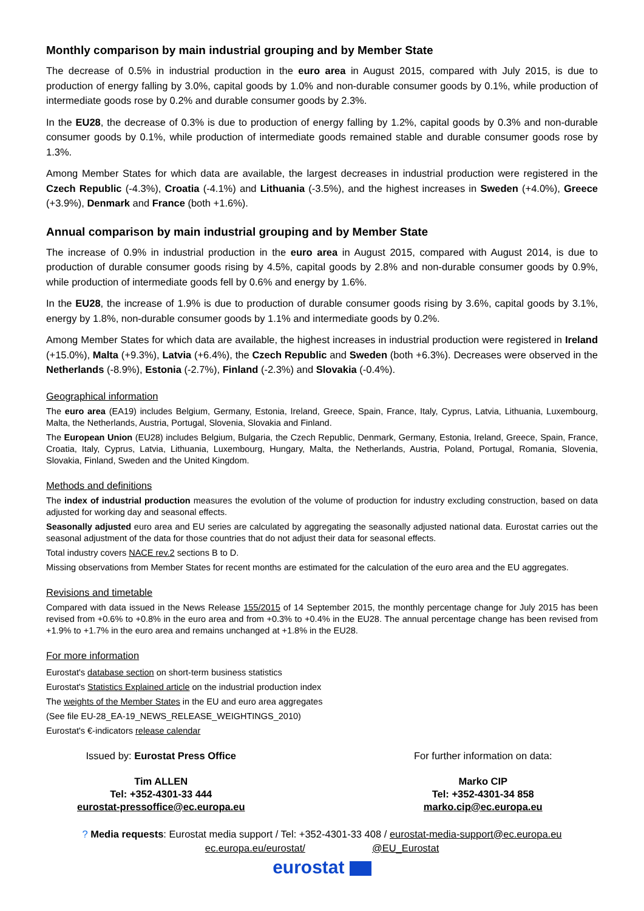Monthly comparison by main industrial grouping and by Member State
The decrease of 0.5% in industrial production in the euro area in August 2015, compared with July 2015, is due to production of energy falling by 3.0%, capital goods by 1.0% and non-durable consumer goods by 0.1%, while production of intermediate goods rose by 0.2% and durable consumer goods by 2.3%.
In the EU28, the decrease of 0.3% is due to production of energy falling by 1.2%, capital goods by 0.3% and non-durable consumer goods by 0.1%, while production of intermediate goods remained stable and durable consumer goods rose by 1.3%.
Among Member States for which data are available, the largest decreases in industrial production were registered in the Czech Republic (-4.3%), Croatia (-4.1%) and Lithuania (-3.5%), and the highest increases in Sweden (+4.0%), Greece (+3.9%), Denmark and France (both +1.6%).
Annual comparison by main industrial grouping and by Member State
The increase of 0.9% in industrial production in the euro area in August 2015, compared with August 2014, is due to production of durable consumer goods rising by 4.5%, capital goods by 2.8% and non-durable consumer goods by 0.9%, while production of intermediate goods fell by 0.6% and energy by 1.6%.
In the EU28, the increase of 1.9% is due to production of durable consumer goods rising by 3.6%, capital goods by 3.1%, energy by 1.8%, non-durable consumer goods by 1.1% and intermediate goods by 0.2%.
Among Member States for which data are available, the highest increases in industrial production were registered in Ireland (+15.0%), Malta (+9.3%), Latvia (+6.4%), the Czech Republic and Sweden (both +6.3%). Decreases were observed in the Netherlands (-8.9%), Estonia (-2.7%), Finland (-2.3%) and Slovakia (-0.4%).
Geographical information
The euro area (EA19) includes Belgium, Germany, Estonia, Ireland, Greece, Spain, France, Italy, Cyprus, Latvia, Lithuania, Luxembourg, Malta, the Netherlands, Austria, Portugal, Slovenia, Slovakia and Finland.
The European Union (EU28) includes Belgium, Bulgaria, the Czech Republic, Denmark, Germany, Estonia, Ireland, Greece, Spain, France, Croatia, Italy, Cyprus, Latvia, Lithuania, Luxembourg, Hungary, Malta, the Netherlands, Austria, Poland, Portugal, Romania, Slovenia, Slovakia, Finland, Sweden and the United Kingdom.
Methods and definitions
The index of industrial production measures the evolution of the volume of production for industry excluding construction, based on data adjusted for working day and seasonal effects.
Seasonally adjusted euro area and EU series are calculated by aggregating the seasonally adjusted national data. Eurostat carries out the seasonal adjustment of the data for those countries that do not adjust their data for seasonal effects.
Total industry covers NACE rev.2 sections B to D.
Missing observations from Member States for recent months are estimated for the calculation of the euro area and the EU aggregates.
Revisions and timetable
Compared with data issued in the News Release 155/2015 of 14 September 2015, the monthly percentage change for July 2015 has been revised from +0.6% to +0.8% in the euro area and from +0.3% to +0.4% in the EU28. The annual percentage change has been revised from +1.9% to +1.7% in the euro area and remains unchanged at +1.8% in the EU28.
For more information
Eurostat's database section on short-term business statistics
Eurostat's Statistics Explained article on the industrial production index
The weights of the Member States in the EU and euro area aggregates
(See file EU-28_EA-19_NEWS_RELEASE_WEIGHTINGS_2010)
Eurostat's €-indicators release calendar
Issued by: Eurostat Press Office
For further information on data:
Tim ALLEN
Tel: +352-4301-33 444
eurostat-pressoffice@ec.europa.eu
Marko CIP
Tel: +352-4301-34 858
marko.cip@ec.europa.eu
? Media requests: Eurostat media support / Tel: +352-4301-33 408 / eurostat-media-support@ec.europa.eu
ec.europa.eu/eurostat/ @EU_Eurostat
eurostat